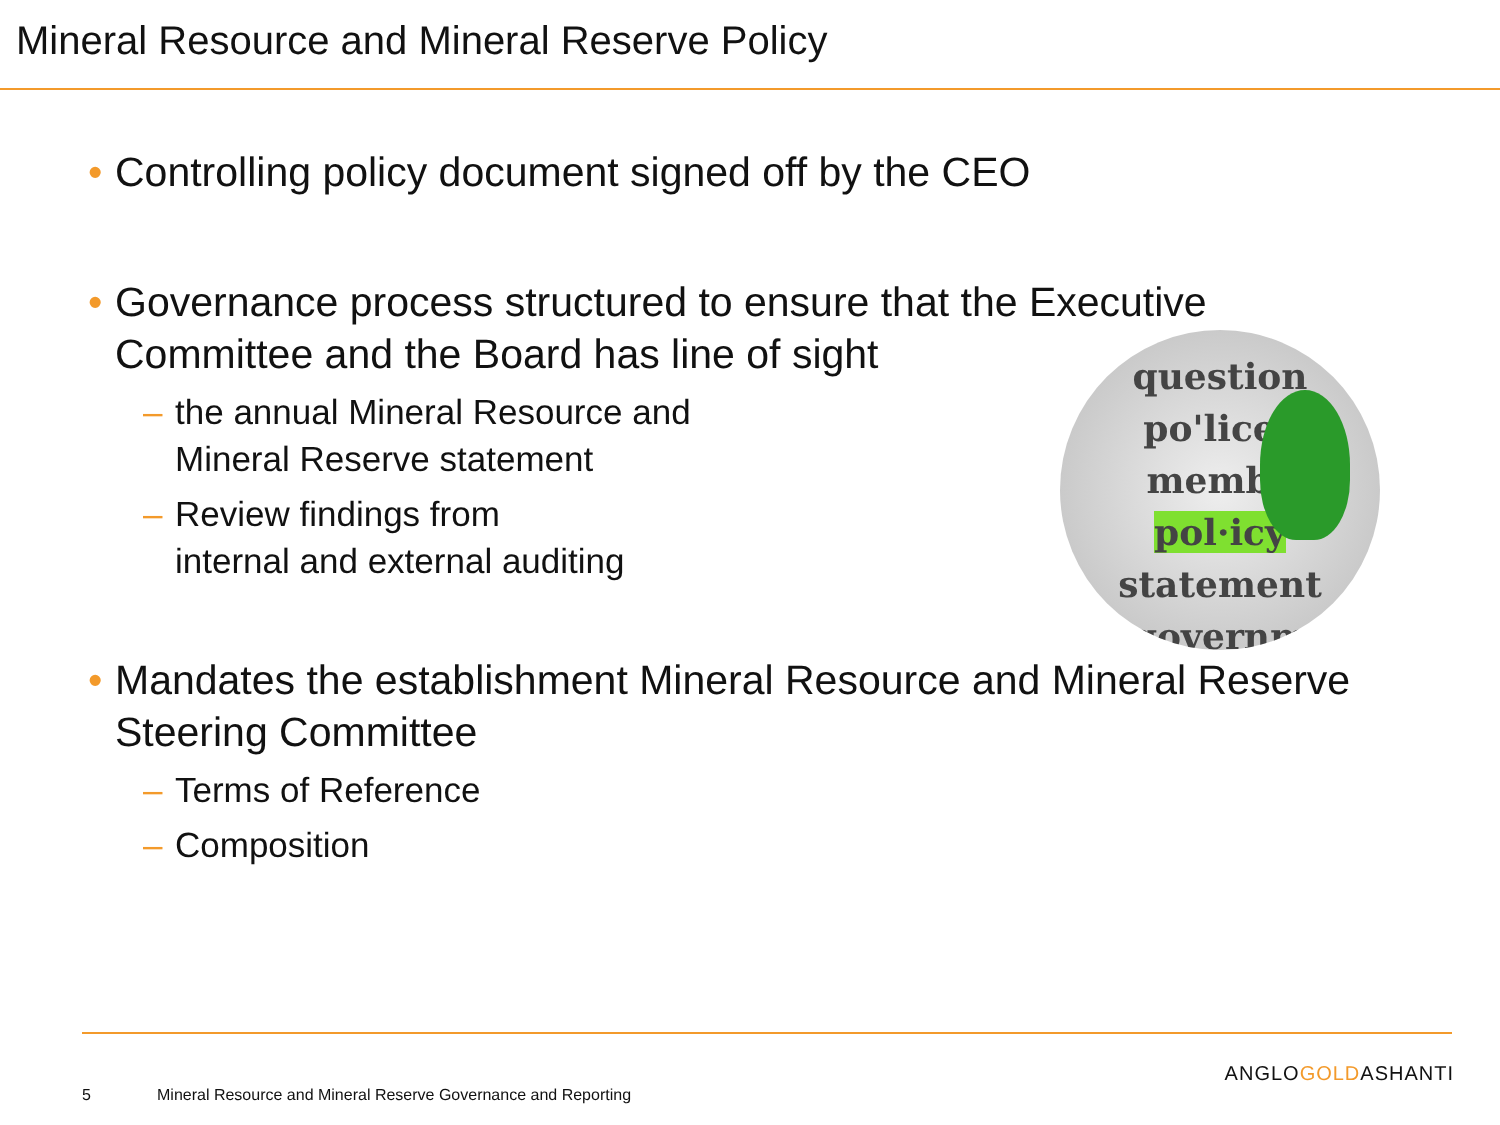Mineral Resource and Mineral Reserve Policy
• Controlling policy document signed off by the CEO
• Governance process structured to ensure that the Executive
Committee and the Board has line of sight
– the annual Mineral Resource and
Mineral Reserve statement
– Review findings from
internal and external auditing
• Mandates the establishment Mineral Resource and Mineral Reserve Steering Committee
– Terms of Reference
– Composition
question
po'licey
membe
pol·icy
statement
governm
5
Mineral Resource and Mineral Reserve Governance and Reporting
ANGLOGOLDASHANTI